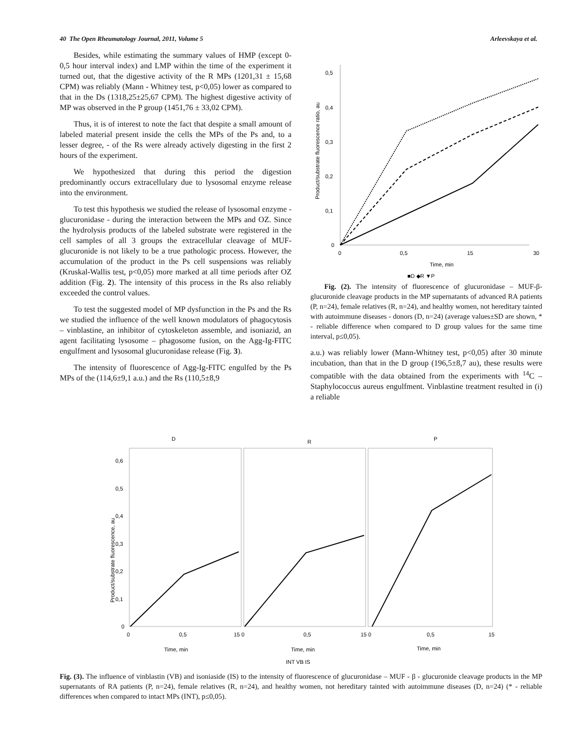40 The Open Rheumatology Journal, 2011, Volume 5 Arleevskaya et al.
Besides, while estimating the summary values of HMP (except 0-0,5 hour interval index) and LMP within the time of the experiment it turned out, that the digestive activity of the R MPs (1201,31 ± 15,68 CPM) was reliably (Mann - Whitney test, p<0,05) lower as compared to that in the Ds (1318,25±25,67 CPM). The highest digestive activity of MP was observed in the P group (1451,76 ± 33,02 CPM).
Thus, it is of interest to note the fact that despite a small amount of labeled material present inside the cells the MPs of the Ps and, to a lesser degree, - of the Rs were already actively digesting in the first 2 hours of the experiment.
We hypothesized that during this period the digestion predominantly occurs extracellulary due to lysosomal enzyme release into the environment.
To test this hypothesis we studied the release of lysosomal enzyme -glucuronidase - during the interaction between the MPs and OZ. Since the hydrolysis products of the labeled substrate were registered in the cell samples of all 3 groups the extracellular cleavage of MUF-glucuronide is not likely to be a true pathologic process. However, the accumulation of the product in the Ps cell suspensions was reliably (Kruskal-Wallis test, p<0,05) more marked at all time periods after OZ addition (Fig. 2). The intensity of this process in the Rs also reliably exceeded the control values.
To test the suggested model of MP dysfunction in the Ps and the Rs we studied the influence of the well known modulators of phagocytosis – vinblastine, an inhibitor of cytoskeleton assemble, and isoniazid, an agent facilitating lysosome – phagosome fusion, on the Agg-Ig-FITC engulfment and lysosomal glucuronidase release (Fig. 3).
The intensity of fluorescence of Agg-Ig-FITC engulfed by the Ps MPs of the (114,6±9,1 a.u.) and the Rs (110,5±8,9
Product/substrate fluorescence ratio, au
0,5
0,4
0,3
0,2
0,1
0
0
0,5
15
30
Time, min
■D ◆R ▼P
Fig. (2). The intensity of fluorescence of glucuronidase – MUF-β-glucuronide cleavage products in the MP supernatants of advanced RA patients (P, n=24), female relatives (R, n=24), and healthy women, not hereditary tainted with autoimmune diseases - donors (D, n=24) (average values±SD are shown, * - reliable difference when compared to D group values for the same time interval, p≤0,05).
a.u.) was reliably lower (Mann-Whitney test, p<0,05) after 30 minute incubation, than that in the D group (196,5±8,7 au), these results were compatible with the data obtained from the experiments with <sup>14</sup>C – Staphylococcus aureus engulfment. Vinblastine treatment resulted in (i) a reliable
D
R
P
Product/substrate fluorescence, au
0,6
0,5
0,4
0,3
0,2
0,1
0
0
0,5
15 0
0,5
15 0
0,5
15
Time, min
Time, min
Time, min
INT VB IS
Fig. (3). The influence of vinblastin (VB) and isoniaside (IS) to the intensity of fluorescence of glucuronidase – MUF - β - glucuronide cleavage products in the MP supernatants of RA patients (P, n=24), female relatives (R, n=24), and healthy women, not hereditary tainted with autoimmune diseases (D, n=24) (* - reliable differences when compared to intact MPs (INT), p≤0,05).